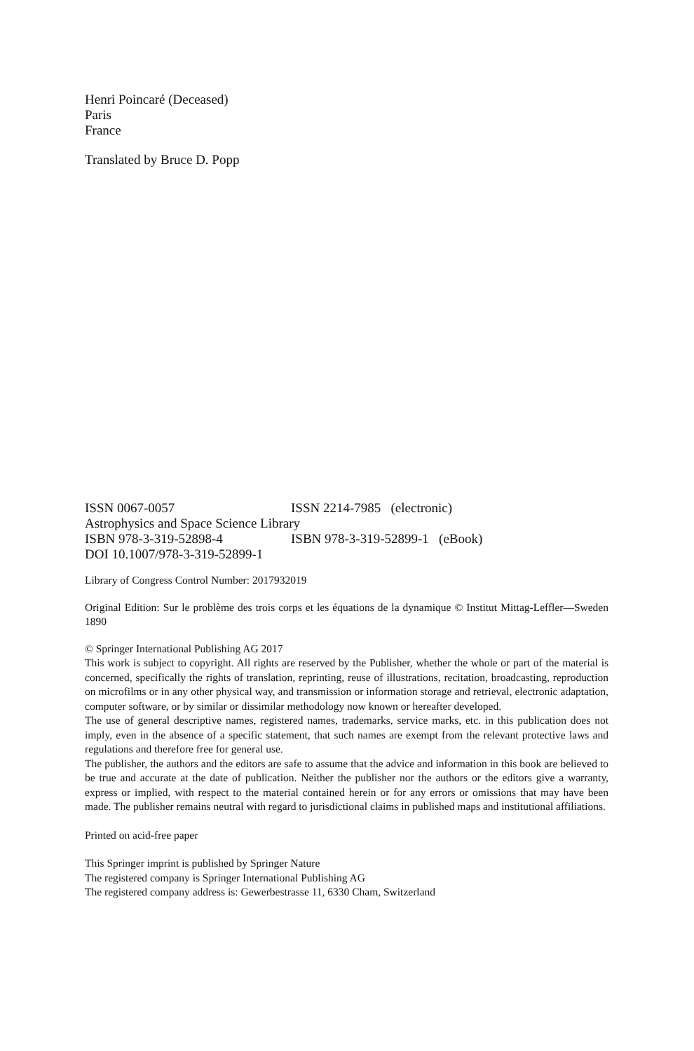Henri Poincaré (Deceased)
Paris
France
Translated by Bruce D. Popp
ISSN 0067-0057 ISSN 2214-7985 (electronic)
Astrophysics and Space Science Library
ISBN 978-3-319-52898-4 ISBN 978-3-319-52899-1 (eBook)
DOI 10.1007/978-3-319-52899-1
Library of Congress Control Number: 2017932019
Original Edition: Sur le problème des trois corps et les équations de la dynamique © Institut Mittag-Leffler—Sweden 1890
© Springer International Publishing AG 2017
This work is subject to copyright. All rights are reserved by the Publisher, whether the whole or part of the material is concerned, specifically the rights of translation, reprinting, reuse of illustrations, recitation, broadcasting, reproduction on microfilms or in any other physical way, and transmission or information storage and retrieval, electronic adaptation, computer software, or by similar or dissimilar methodology now known or hereafter developed.
The use of general descriptive names, registered names, trademarks, service marks, etc. in this publication does not imply, even in the absence of a specific statement, that such names are exempt from the relevant protective laws and regulations and therefore free for general use.
The publisher, the authors and the editors are safe to assume that the advice and information in this book are believed to be true and accurate at the date of publication. Neither the publisher nor the authors or the editors give a warranty, express or implied, with respect to the material contained herein or for any errors or omissions that may have been made. The publisher remains neutral with regard to jurisdictional claims in published maps and institutional affiliations.
Printed on acid-free paper
This Springer imprint is published by Springer Nature
The registered company is Springer International Publishing AG
The registered company address is: Gewerbestrasse 11, 6330 Cham, Switzerland